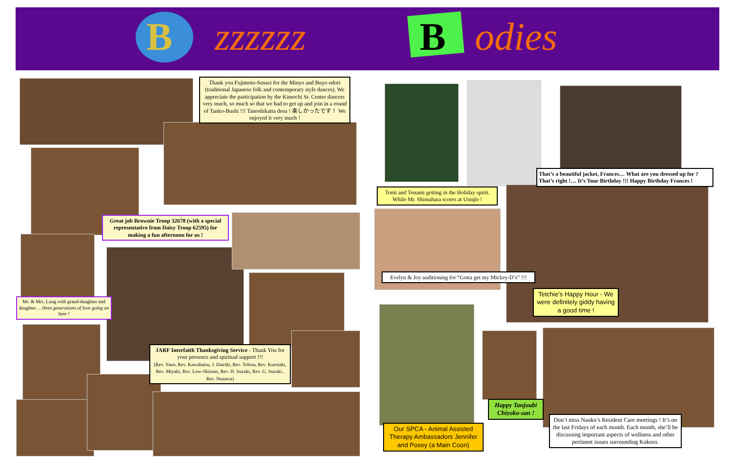B zzzzzz B odies
Thank you Fujimoto-Sensei for the Minyo and Buyo odori (traditional Japanese folk and contemporary style dances). We appreciate the participation by the Kimochi Sr. Center dancers very much, so much so that we had to get up and join in a round of Tanko-Bushi !!! Tanoshikatta desu ! 楽しかったです！ We enjoyed it very much !
Great job Brownie Troop 32678 (with a special representative from Daisy Troop 62595) for making a fun afternoon for us !
Mr. & Mrs. Lung with grand-daughter and daughter… three generations of love going on here !
JARF Interfaith Thanksgiving Service - Thank You for your presence and spiritual support !!!
(Rev. Yano, Rev. Kawahatsu, J. Dairiki, Rev. Tolosa, Rev. Kurotaki, Rev. Miyaki, Rev. Low-Skinner, Rev. H. Suzuki, Rev. G. Suzuki , Rev. Nozawa)
That’s a beautiful jacket, Frances… What are you dressed up for ? That’s right !… It’s Your Birthday !!! Happy Birthday Frances !
Tomi and Tonami getting in the Holiday spirit. While Mr. Shimahara scores at Uniqlo !
Evelyn & Joy auditioning for “Gotta get my Mickey-D’s” !!!
Tetchie’s Happy Hour - We were definitely giddy having a good time !
Our SPCA - Animal Assisted Therapy Ambassadors Jennifer and Posey (a Main Coon)
Happy Tanjoubi Chiyoko-san !
Don’t miss Naoko’s Resident Care meetings ! It’s on the last Fridays of each month. Each month, she’ll be discussing important aspects of wellness and other pertinent issues surrounding Kokoro.